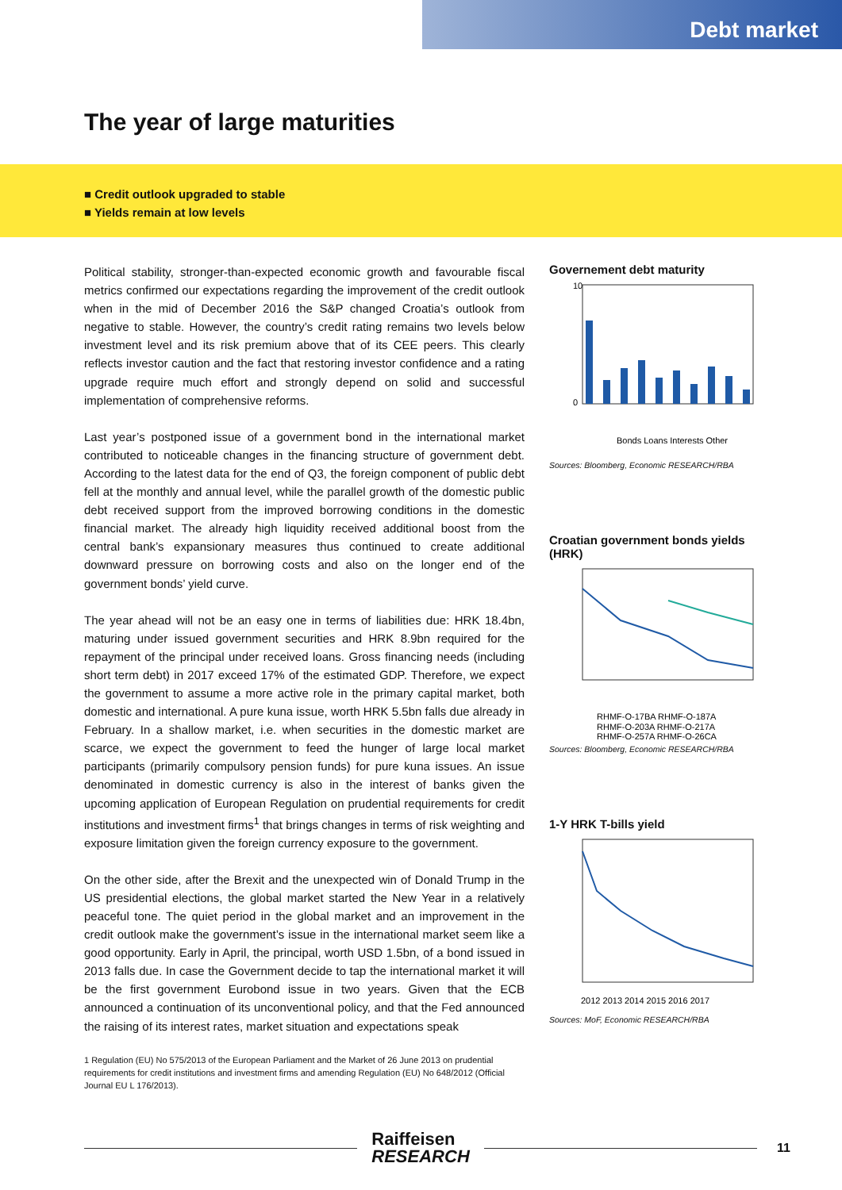Debt market
The year of large maturities
■ Credit outlook upgraded to stable
■ Yields remain at low levels
Political stability, stronger-than-expected economic growth and favourable fiscal metrics confirmed our expectations regarding the improvement of the credit outlook when in the mid of December 2016 the S&P changed Croatia’s outlook from negative to stable. However, the country’s credit rating remains two levels below investment level and its risk premium above that of its CEE peers. This clearly reflects investor caution and the fact that restoring investor confidence and a rating upgrade require much effort and strongly depend on solid and successful implementation of comprehensive reforms.
Last year’s postponed issue of a government bond in the international market contributed to noticeable changes in the financing structure of government debt. According to the latest data for the end of Q3, the foreign component of public debt fell at the monthly and annual level, while the parallel growth of the domestic public debt received support from the improved borrowing conditions in the domestic financial market. The already high liquidity received additional boost from the central bank’s expansionary measures thus continued to create additional downward pressure on borrowing costs and also on the longer end of the government bonds’ yield curve.
The year ahead will not be an easy one in terms of liabilities due: HRK 18.4bn, maturing under issued government securities and HRK 8.9bn required for the repayment of the principal under received loans. Gross financing needs (including short term debt) in 2017 exceed 17% of the estimated GDP. Therefore, we expect the government to assume a more active role in the primary capital market, both domestic and international. A pure kuna issue, worth HRK 5.5bn falls due already in February. In a shallow market, i.e. when securities in the domestic market are scarce, we expect the government to feed the hunger of large local market participants (primarily compulsory pension funds) for pure kuna issues. An issue denominated in domestic currency is also in the interest of banks given the upcoming application of European Regulation on prudential requirements for credit institutions and investment firms<sup>1</sup> that brings changes in terms of risk weighting and exposure limitation given the foreign currency exposure to the government.
On the other side, after the Brexit and the unexpected win of Donald Trump in the US presidential elections, the global market started the New Year in a relatively peaceful tone. The quiet period in the global market and an improvement in the credit outlook make the government’s issue in the international market seem like a good opportunity. Early in April, the principal, worth USD 1.5bn, of a bond issued in 2013 falls due. In case the Government decide to tap the international market it will be the first government Eurobond issue in two years. Given that the ECB announced a continuation of its unconventional policy, and that the Fed announced the raising of its interest rates, market situation and expectations speak
1 Regulation (EU) No 575/2013 of the European Parliament and the Market of 26 June 2013 on prudential requirements for credit institutions and investment firms and amending Regulation (EU) No 648/2012 (Official Journal EU L 176/2013).
Governement debt maturity
10
0
Bonds Loans Interests Other
Sources: Bloomberg, Economic RESEARCH/RBA
Croatian government bonds yields (HRK)
RHMF-O-17BA RHMF-O-187A
RHMF-O-203A RHMF-O-217A
RHMF-O-257A RHMF-O-26CA
Sources: Bloomberg, Economic RESEARCH/RBA
1-Y HRK T-bills yield
2012 2013 2014 2015 2016 2017
Sources: MoF, Economic RESEARCH/RBA
Raiffeisen
RESEARCH
11